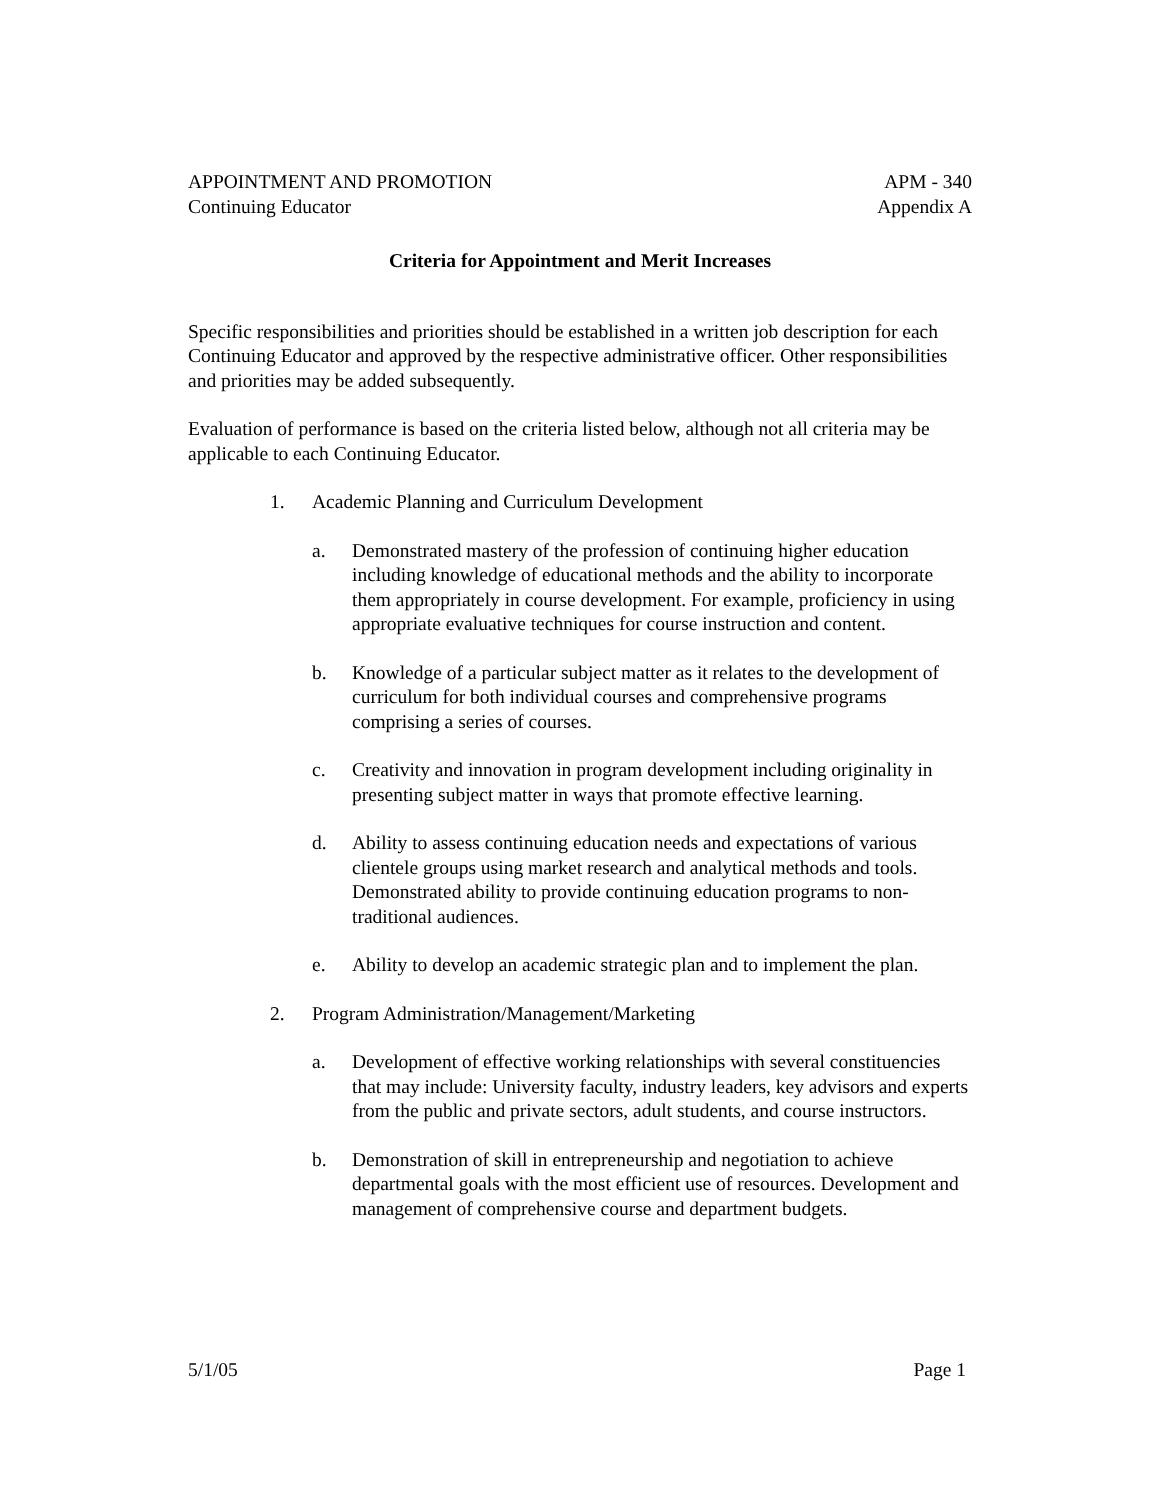APPOINTMENT AND PROMOTION
Continuing Educator
APM - 340
Appendix A
Criteria for Appointment and Merit Increases
Specific responsibilities and priorities should be established in a written job description for each Continuing Educator and approved by the respective administrative officer. Other responsibilities and priorities may be added subsequently.
Evaluation of performance is based on the criteria listed below, although not all criteria may be applicable to each Continuing Educator.
1. Academic Planning and Curriculum Development
a. Demonstrated mastery of the profession of continuing higher education including knowledge of educational methods and the ability to incorporate them appropriately in course development. For example, proficiency in using appropriate evaluative techniques for course instruction and content.
b. Knowledge of a particular subject matter as it relates to the development of curriculum for both individual courses and comprehensive programs comprising a series of courses.
c. Creativity and innovation in program development including originality in presenting subject matter in ways that promote effective learning.
d. Ability to assess continuing education needs and expectations of various clientele groups using market research and analytical methods and tools. Demonstrated ability to provide continuing education programs to non-traditional audiences.
e. Ability to develop an academic strategic plan and to implement the plan.
2. Program Administration/Management/Marketing
a. Development of effective working relationships with several constituencies that may include: University faculty, industry leaders, key advisors and experts from the public and private sectors, adult students, and course instructors.
b. Demonstration of skill in entrepreneurship and negotiation to achieve departmental goals with the most efficient use of resources. Development and management of comprehensive course and department budgets.
5/1/05 Page 1